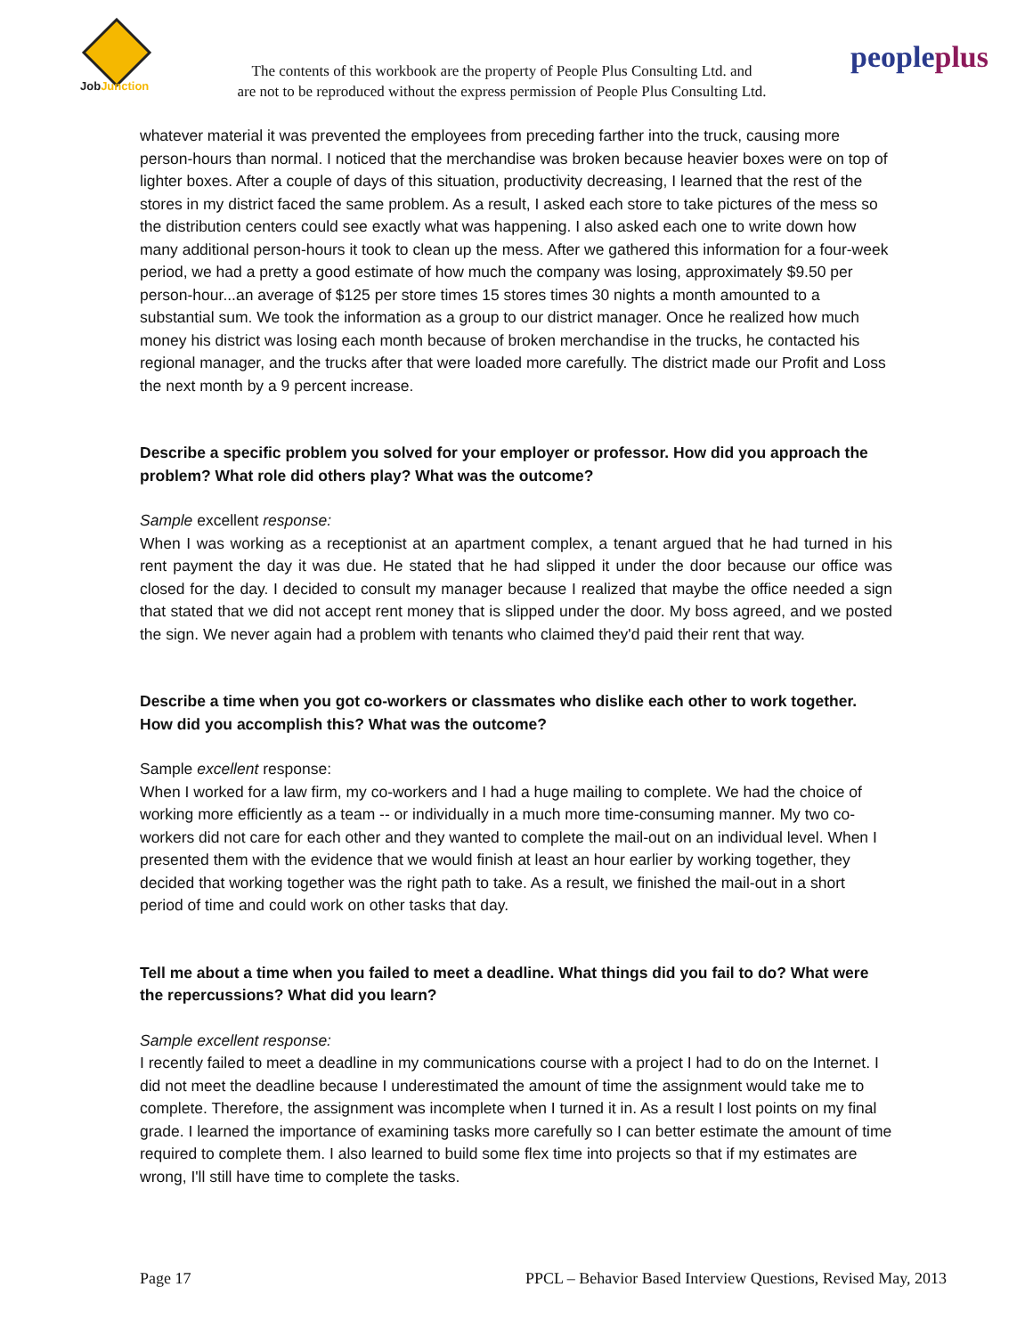JobJunction
The contents of this workbook are the property of People Plus Consulting Ltd. and
are not to be reproduced without the express permission of People Plus Consulting Ltd.
peopleplus
whatever material it was prevented the employees from preceding farther into the truck, causing more person-hours than normal. I noticed that the merchandise was broken because heavier boxes were on top of lighter boxes. After a couple of days of this situation, productivity decreasing, I learned that the rest of the stores in my district faced the same problem. As a result, I asked each store to take pictures of the mess so the distribution centers could see exactly what was happening. I also asked each one to write down how many additional person-hours it took to clean up the mess. After we gathered this information for a four-week period, we had a pretty a good estimate of how much the company was losing, approximately $9.50 per person-hour...an average of $125 per store times 15 stores times 30 nights a month amounted to a substantial sum. We took the information as a group to our district manager. Once he realized how much money his district was losing each month because of broken merchandise in the trucks, he contacted his regional manager, and the trucks after that were loaded more carefully. The district made our Profit and Loss the next month by a 9 percent increase.
Describe a specific problem you solved for your employer or professor. How did you approach the problem? What role did others play? What was the outcome?
Sample excellent response:
When I was working as a receptionist at an apartment complex, a tenant argued that he had turned in his rent payment the day it was due. He stated that he had slipped it under the door because our office was closed for the day. I decided to consult my manager because I realized that maybe the office needed a sign that stated that we did not accept rent money that is slipped under the door. My boss agreed, and we posted the sign. We never again had a problem with tenants who claimed they'd paid their rent that way.
Describe a time when you got co-workers or classmates who dislike each other to work together. How did you accomplish this? What was the outcome?
Sample excellent response:
When I worked for a law firm, my co-workers and I had a huge mailing to complete. We had the choice of working more efficiently as a team -- or individually in a much more time-consuming manner. My two co-workers did not care for each other and they wanted to complete the mail-out on an individual level. When I presented them with the evidence that we would finish at least an hour earlier by working together, they decided that working together was the right path to take. As a result, we finished the mail-out in a short period of time and could work on other tasks that day.
Tell me about a time when you failed to meet a deadline. What things did you fail to do? What were the repercussions? What did you learn?
Sample excellent response:
I recently failed to meet a deadline in my communications course with a project I had to do on the Internet. I did not meet the deadline because I underestimated the amount of time the assignment would take me to complete. Therefore, the assignment was incomplete when I turned it in. As a result I lost points on my final grade. I learned the importance of examining tasks more carefully so I can better estimate the amount of time required to complete them. I also learned to build some flex time into projects so that if my estimates are wrong, I'll still have time to complete the tasks.
Page 17 PPCL – Behavior Based Interview Questions, Revised May, 2013